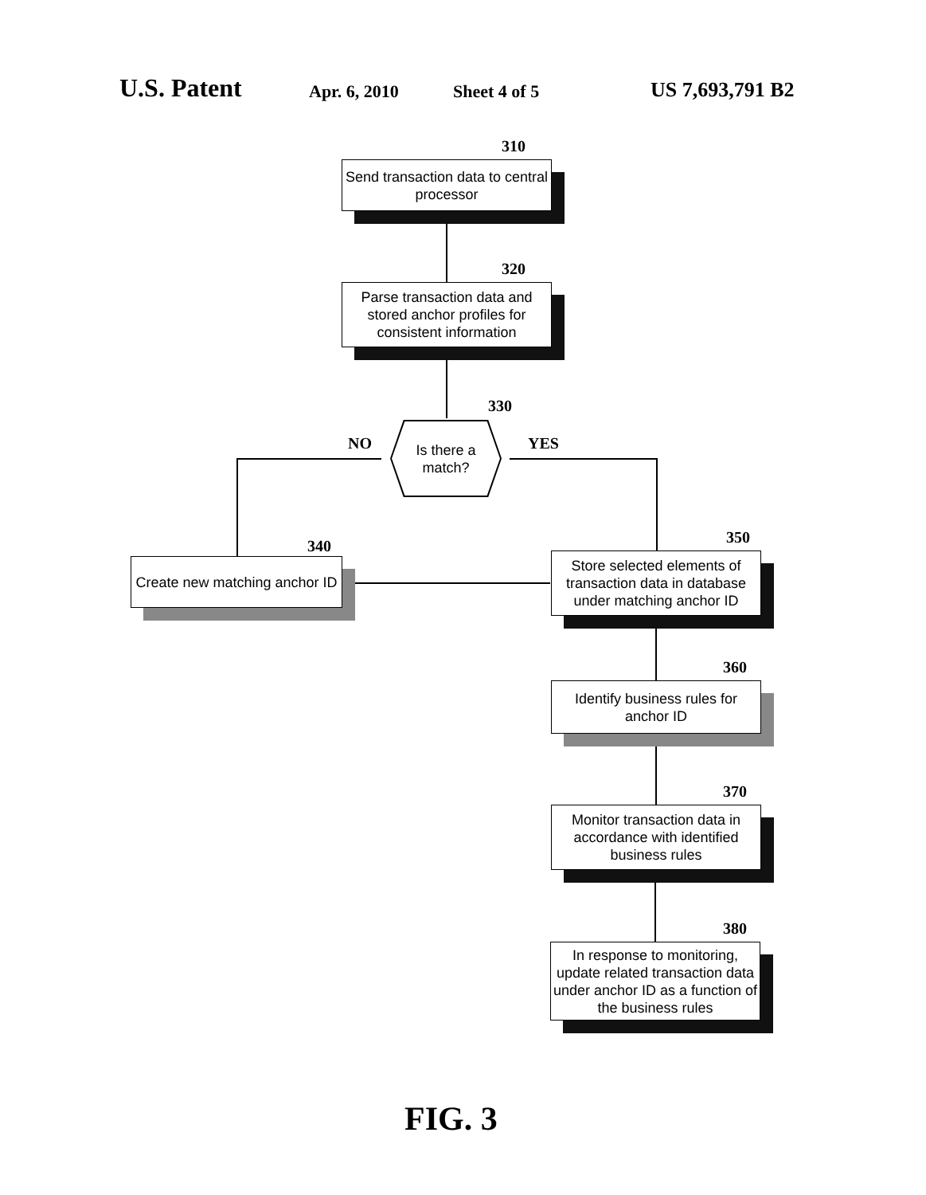U.S. Patent Apr. 6, 2010 Sheet 4 of 5 US 7,693,791 B2
310
Send transaction data to central processor
320
Parse transaction data and stored anchor profiles for consistent information
330
NO YES
Is there a
match?
340
Create new matching anchor ID
350
Store selected elements of transaction data in database under matching anchor ID
360
Identify business rules for anchor ID
370
Monitor transaction data in accordance with identified business rules
380
In response to monitoring, update related transaction data under anchor ID as a function of the business rules
FIG. 3